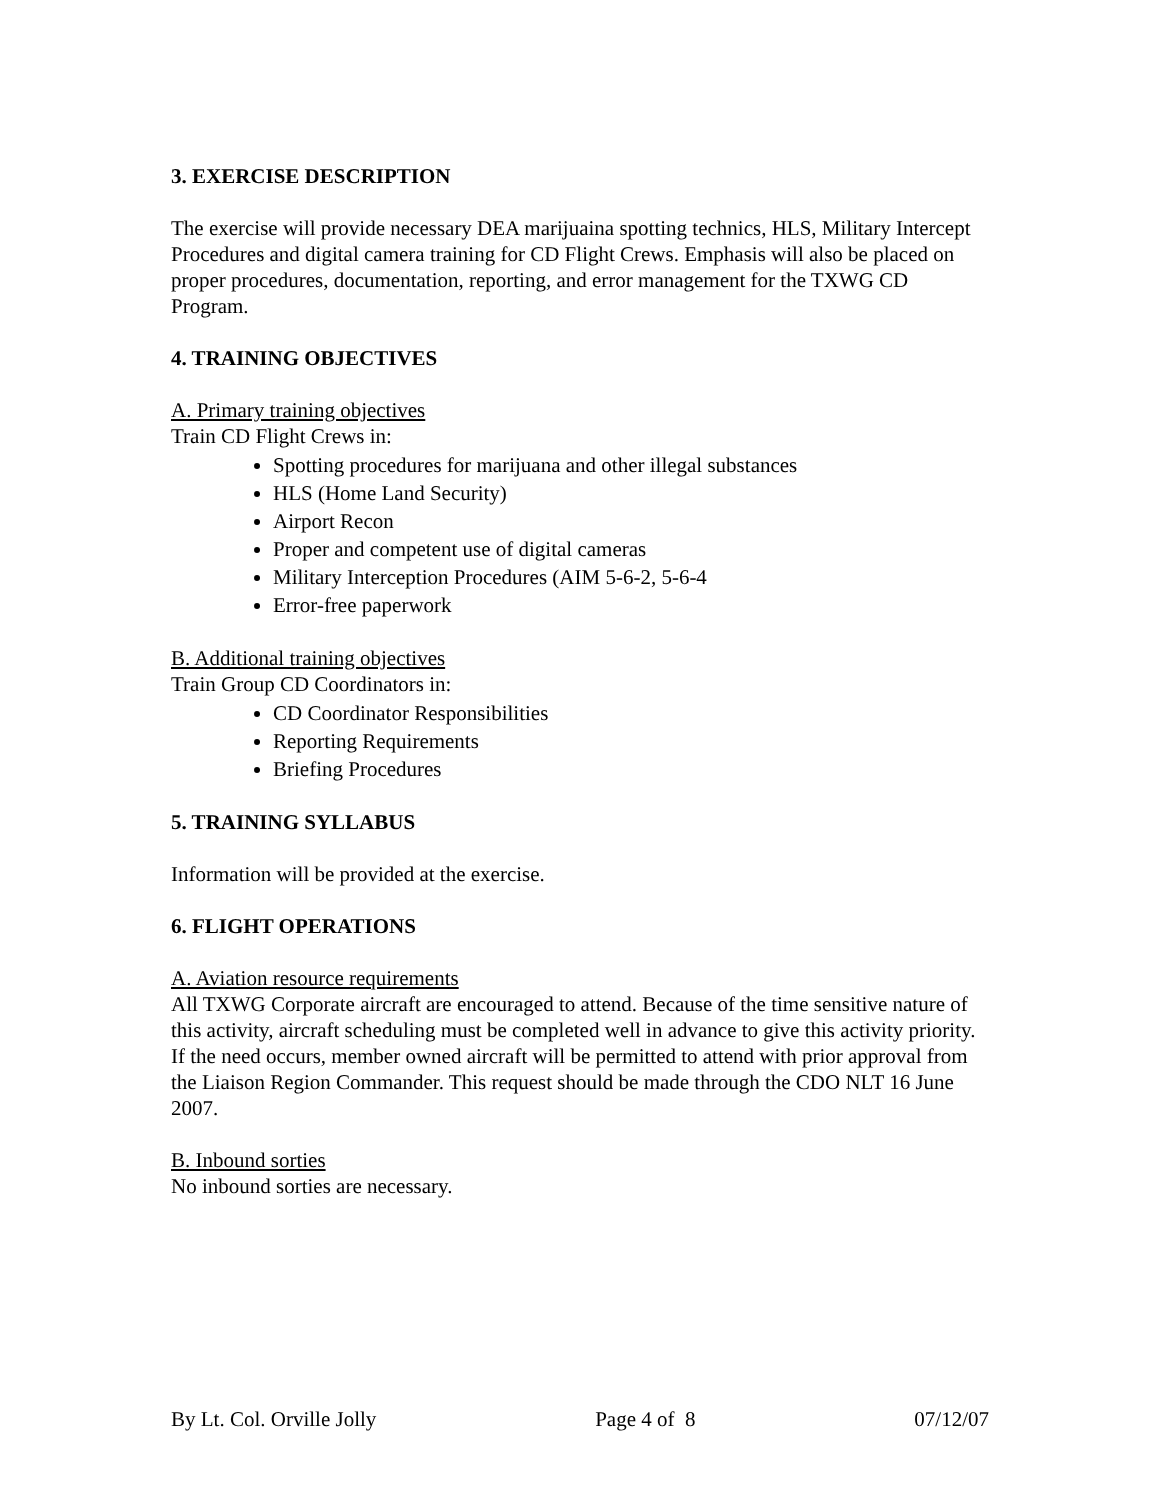3. EXERCISE DESCRIPTION
The exercise will provide necessary DEA marijuaina spotting technics, HLS, Military Intercept Procedures and digital camera training for CD Flight Crews. Emphasis will also be placed on proper procedures, documentation, reporting, and error management for the TXWG CD Program.
4. TRAINING OBJECTIVES
A. Primary training objectives
Train CD Flight Crews in:
Spotting procedures for marijuana and other illegal substances
HLS (Home Land Security)
Airport Recon
Proper and competent use of digital cameras
Military Interception Procedures (AIM 5-6-2, 5-6-4
Error-free paperwork
B. Additional training objectives
Train Group CD Coordinators in:
CD Coordinator Responsibilities
Reporting Requirements
Briefing Procedures
5. TRAINING SYLLABUS
Information will be provided at the exercise.
6. FLIGHT OPERATIONS
A. Aviation resource requirements
All TXWG Corporate aircraft are encouraged to attend. Because of the time sensitive nature of this activity, aircraft scheduling must be completed well in advance to give this activity priority. If the need occurs, member owned aircraft will be permitted to attend with prior approval from the Liaison Region Commander. This request should be made through the CDO NLT 16 June 2007.
B. Inbound sorties
No inbound sorties are necessary.
By Lt. Col. Orville Jolly Page 4 of 8 07/12/07